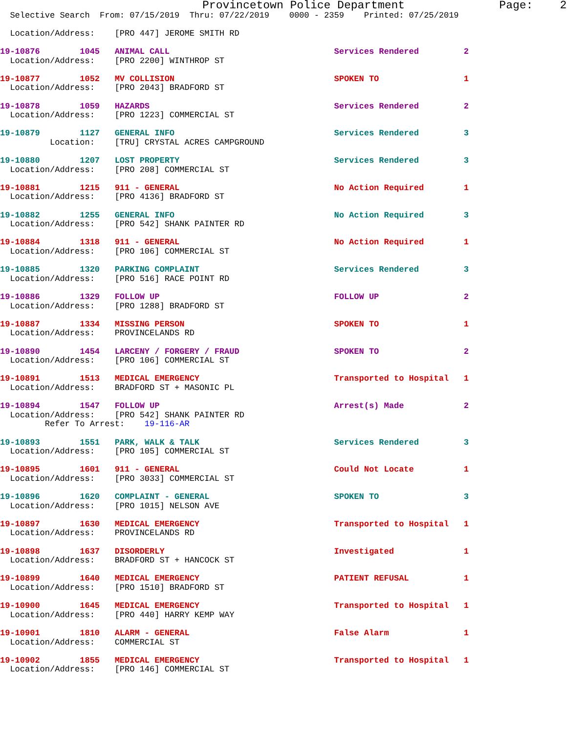Provincetown Police Department              Page:    2
  Selective Search  From: 07/15/2019  Thru: 07/22/2019    0000 - 2359    Printed: 07/25/2019

  Location/Address:    [PRO 447] JEROME SMITH RD

19-10876        1045   ANIMAL CALL                                 Services Rendered         2
  Location/Address:    [PRO 2200] WINTHROP ST

19-10877        1052   MV COLLISION                                SPOKEN TO                 1
  Location/Address:    [PRO 2043] BRADFORD ST

19-10878        1059   HAZARDS                                     Services Rendered         2
  Location/Address:    [PRO 1223] COMMERCIAL ST

19-10879        1127   GENERAL INFO                                Services Rendered         3
          Location:    [TRU] CRYSTAL ACRES CAMPGROUND

19-10880        1207   LOST PROPERTY                               Services Rendered         3
  Location/Address:    [PRO 208] COMMERCIAL ST

19-10881        1215   911 - GENERAL                               No Action Required        1
  Location/Address:    [PRO 4136] BRADFORD ST

19-10882        1255   GENERAL INFO                                No Action Required        3
  Location/Address:    [PRO 542] SHANK PAINTER RD

19-10884        1318   911 - GENERAL                               No Action Required        1
  Location/Address:    [PRO 106] COMMERCIAL ST

19-10885        1320   PARKING COMPLAINT                           Services Rendered         3
  Location/Address:    [PRO 516] RACE POINT RD

19-10886        1329   FOLLOW UP                                   FOLLOW UP                 2
  Location/Address:    [PRO 1288] BRADFORD ST

19-10887        1334   MISSING PERSON                              SPOKEN TO                 1
  Location/Address:    PROVINCELANDS RD

19-10890        1454   LARCENY / FORGERY / FRAUD                   SPOKEN TO                 2
  Location/Address:    [PRO 106] COMMERCIAL ST

19-10891        1513   MEDICAL EMERGENCY                           Transported to Hospital   1
  Location/Address:    BRADFORD ST + MASONIC PL

19-10894        1547   FOLLOW UP                                   Arrest(s) Made            2
  Location/Address:    [PRO 542] SHANK PAINTER RD
         Refer To Arrest:    19-116-AR

19-10893        1551   PARK, WALK & TALK                           Services Rendered         3
  Location/Address:    [PRO 105] COMMERCIAL ST

19-10895        1601   911 - GENERAL                               Could Not Locate          1
  Location/Address:    [PRO 3033] COMMERCIAL ST

19-10896        1620   COMPLAINT - GENERAL                         SPOKEN TO                 3
  Location/Address:    [PRO 1015] NELSON AVE

19-10897        1630   MEDICAL EMERGENCY                           Transported to Hospital   1
  Location/Address:    PROVINCELANDS RD

19-10898        1637   DISORDERLY                                  Investigated              1
  Location/Address:    BRADFORD ST + HANCOCK ST

19-10899        1640   MEDICAL EMERGENCY                           PATIENT REFUSAL           1
  Location/Address:    [PRO 1510] BRADFORD ST

19-10900        1645   MEDICAL EMERGENCY                           Transported to Hospital   1
  Location/Address:    [PRO 440] HARRY KEMP WAY

19-10901        1810   ALARM - GENERAL                             False Alarm               1
  Location/Address:    COMMERCIAL ST

19-10902        1855   MEDICAL EMERGENCY                           Transported to Hospital   1
  Location/Address:    [PRO 146] COMMERCIAL ST